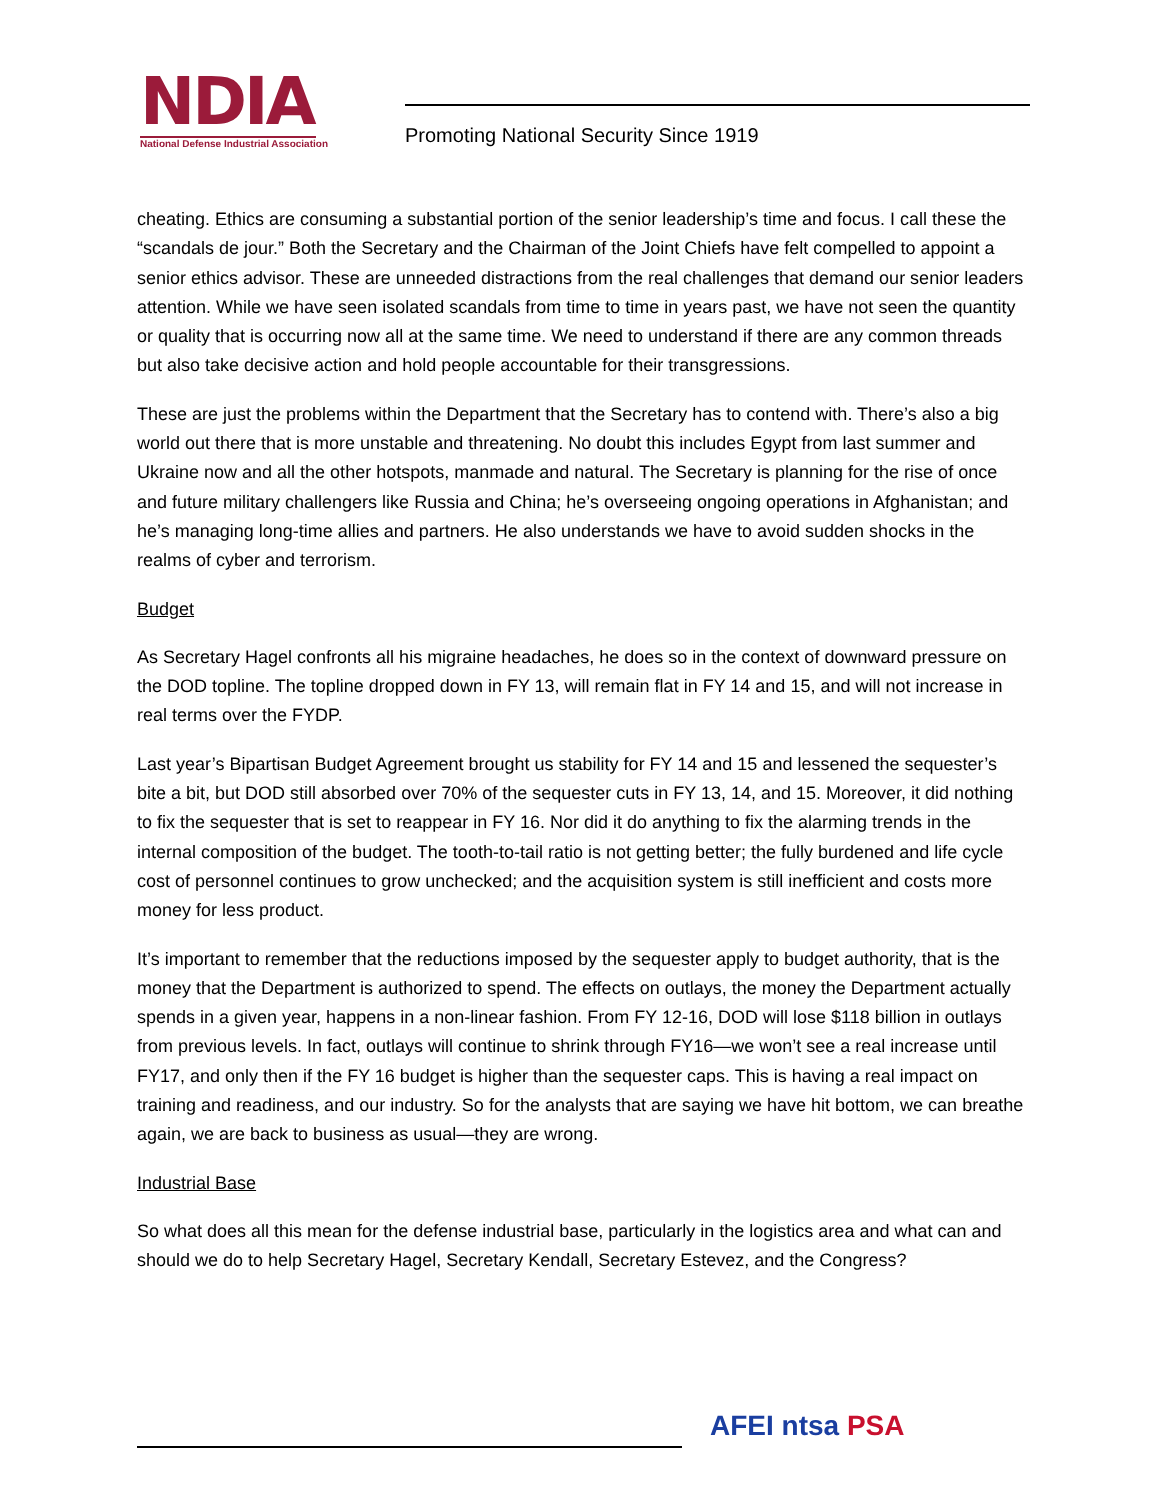NDIA
National Defense Industrial Association
Promoting National Security Since 1919
cheating. Ethics are consuming a substantial portion of the senior leadership’s time and focus. I call these the “scandals de jour.” Both the Secretary and the Chairman of the Joint Chiefs have felt compelled to appoint a senior ethics advisor. These are unneeded distractions from the real challenges that demand our senior leaders attention. While we have seen isolated scandals from time to time in years past, we have not seen the quantity or quality that is occurring now all at the same time. We need to understand if there are any common threads but also take decisive action and hold people accountable for their transgressions.
These are just the problems within the Department that the Secretary has to contend with. There’s also a big world out there that is more unstable and threatening. No doubt this includes Egypt from last summer and Ukraine now and all the other hotspots, manmade and natural. The Secretary is planning for the rise of once and future military challengers like Russia and China; he’s overseeing ongoing operations in Afghanistan; and he’s managing long-time allies and partners. He also understands we have to avoid sudden shocks in the realms of cyber and terrorism.
Budget
As Secretary Hagel confronts all his migraine headaches, he does so in the context of downward pressure on the DOD topline. The topline dropped down in FY 13, will remain flat in FY 14 and 15, and will not increase in real terms over the FYDP.
Last year’s Bipartisan Budget Agreement brought us stability for FY 14 and 15 and lessened the sequester’s bite a bit, but DOD still absorbed over 70% of the sequester cuts in FY 13, 14, and 15. Moreover, it did nothing to fix the sequester that is set to reappear in FY 16. Nor did it do anything to fix the alarming trends in the internal composition of the budget. The tooth-to-tail ratio is not getting better; the fully burdened and life cycle cost of personnel continues to grow unchecked; and the acquisition system is still inefficient and costs more money for less product.
It’s important to remember that the reductions imposed by the sequester apply to budget authority, that is the money that the Department is authorized to spend. The effects on outlays, the money the Department actually spends in a given year, happens in a non-linear fashion. From FY 12-16, DOD will lose $118 billion in outlays from previous levels. In fact, outlays will continue to shrink through FY16—we won’t see a real increase until FY17, and only then if the FY 16 budget is higher than the sequester caps. This is having a real impact on training and readiness, and our industry. So for the analysts that are saying we have hit bottom, we can breathe again, we are back to business as usual—they are wrong.
Industrial Base
So what does all this mean for the defense industrial base, particularly in the logistics area and what can and should we do to help Secretary Hagel, Secretary Kendall, Secretary Estevez, and the Congress?
AFEI ntsa PSA